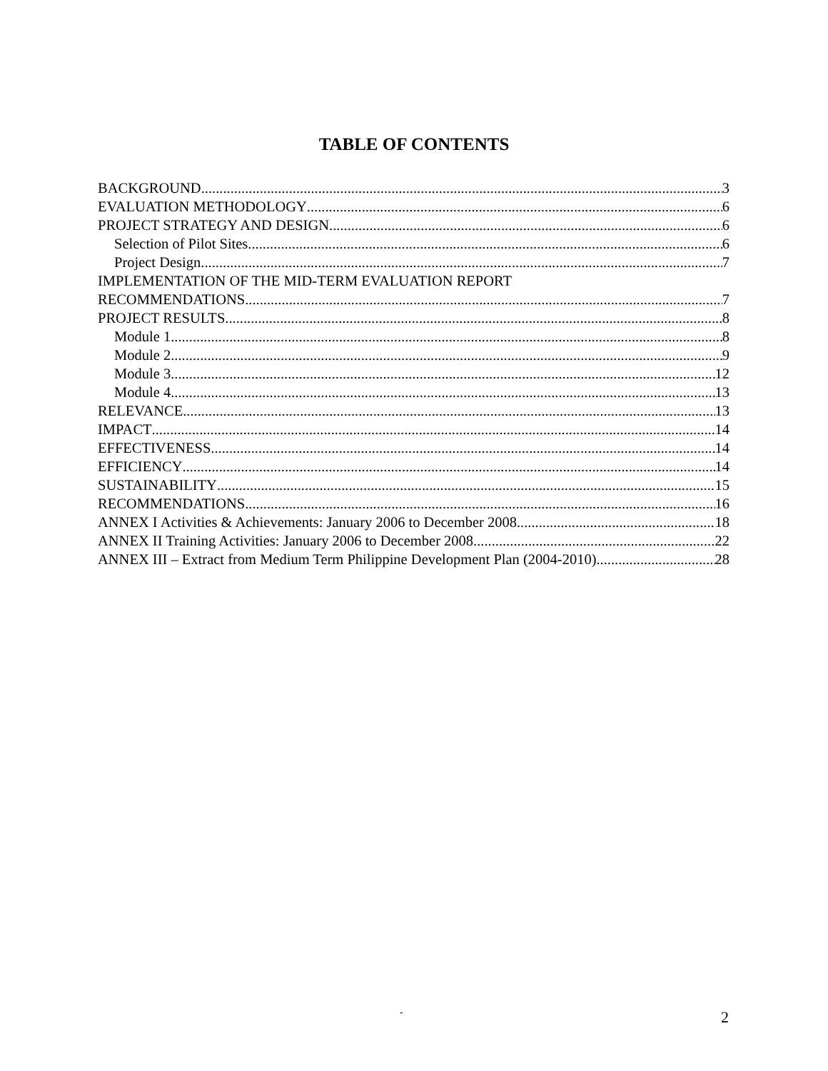TABLE OF CONTENTS
BACKGROUND 3
EVALUATION METHODOLOGY 6
PROJECT STRATEGY AND DESIGN 6
Selection of Pilot Sites 6
Project Design 7
IMPLEMENTATION OF THE MID-TERM EVALUATION REPORT
RECOMMENDATIONS 7
PROJECT RESULTS 8
Module 1 8
Module 2 9
Module 3 12
Module 4 13
RELEVANCE 13
IMPACT 14
EFFECTIVENESS 14
EFFICIENCY 14
SUSTAINABILITY 15
RECOMMENDATIONS 16
ANNEX I Activities & Achievements: January 2006 to December 2008 18
ANNEX II Training Activities: January 2006 to December 2008 22
ANNEX III – Extract from Medium Term Philippine Development Plan (2004-2010) 28
- 2